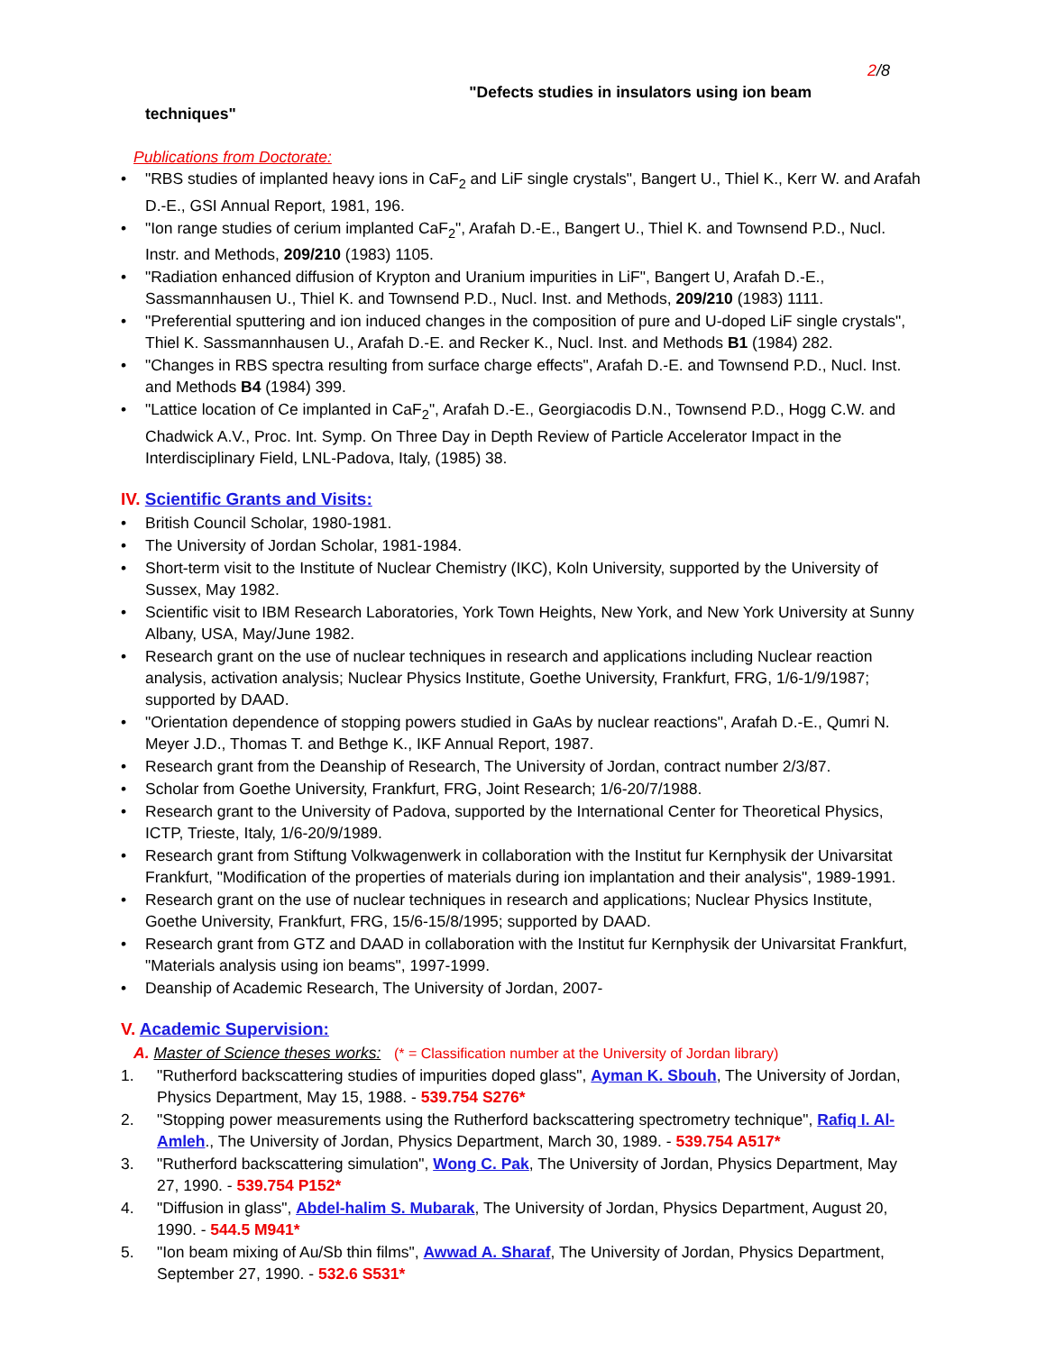2/8
"Defects studies in insulators using ion beam
techniques"
Publications from Doctorate:
• "RBS studies of implanted heavy ions in CaF<sub>2</sub> and LiF single crystals", Bangert U., Thiel K., Kerr W. and Arafah D.-E., GSI Annual Report, 1981, 196.
• "Ion range studies of cerium implanted CaF<sub>2</sub>", Arafah D.-E., Bangert U., Thiel K. and Townsend P.D., Nucl. Instr. and Methods, 209/210 (1983) 1105.
• "Radiation enhanced diffusion of Krypton and Uranium impurities in LiF", Bangert U, Arafah D.-E., Sassmannhausen U., Thiel K. and Townsend P.D., Nucl. Inst. and Methods, 209/210 (1983) 1111.
• "Preferential sputtering and ion induced changes in the composition of pure and U-doped LiF single crystals", Thiel K. Sassmannhausen U., Arafah D.-E. and Recker K., Nucl. Inst. and Methods B1 (1984) 282.
• "Changes in RBS spectra resulting from surface charge effects", Arafah D.-E. and Townsend P.D., Nucl. Inst. and Methods B4 (1984) 399.
• "Lattice location of Ce implanted in CaF<sub>2</sub>", Arafah D.-E., Georgiacodis D.N., Townsend P.D., Hogg C.W. and Chadwick A.V., Proc. Int. Symp. On Three Day in Depth Review of Particle Accelerator Impact in the Interdisciplinary Field, LNL-Padova, Italy, (1985) 38.
IV. Scientific Grants and Visits:
• British Council Scholar, 1980-1981.
• The University of Jordan Scholar, 1981-1984.
• Short-term visit to the Institute of Nuclear Chemistry (IKC), Koln University, supported by the University of Sussex, May 1982.
• Scientific visit to IBM Research Laboratories, York Town Heights, New York, and New York University at Sunny Albany, USA, May/June 1982.
• Research grant on the use of nuclear techniques in research and applications including Nuclear reaction analysis, activation analysis; Nuclear Physics Institute, Goethe University, Frankfurt, FRG, 1/6-1/9/1987; supported by DAAD.
• "Orientation dependence of stopping powers studied in GaAs by nuclear reactions", Arafah D.-E., Qumri N. Meyer J.D., Thomas T. and Bethge K., IKF Annual Report, 1987.
• Research grant from the Deanship of Research, The University of Jordan, contract number 2/3/87.
• Scholar from Goethe University, Frankfurt, FRG, Joint Research; 1/6-20/7/1988.
• Research grant to the University of Padova, supported by the International Center for Theoretical Physics, ICTP, Trieste, Italy, 1/6-20/9/1989.
• Research grant from Stiftung Volkwagenwerk in collaboration with the Institut fur Kernphysik der Univarsitat Frankfurt, "Modification of the properties of materials during ion implantation and their analysis", 1989-1991.
• Research grant on the use of nuclear techniques in research and applications; Nuclear Physics Institute, Goethe University, Frankfurt, FRG, 15/6-15/8/1995; supported by DAAD.
• Research grant from GTZ and DAAD in collaboration with the Institut fur Kernphysik der Univarsitat Frankfurt, "Materials analysis using ion beams", 1997-1999.
• Deanship of Academic Research, The University of Jordan, 2007-
V. Academic Supervision:
A. Master of Science theses works: (* = Classification number at the University of Jordan library)
1. "Rutherford backscattering studies of impurities doped glass", Ayman K. Sbouh, The University of Jordan, Physics Department, May 15, 1988. - 539.754 S276*
2. "Stopping power measurements using the Rutherford backscattering spectrometry technique", Rafiq I. Al-Amleh., The University of Jordan, Physics Department, March 30, 1989. - 539.754 A517*
3. "Rutherford backscattering simulation", Wong C. Pak, The University of Jordan, Physics Department, May 27, 1990. - 539.754 P152*
4. "Diffusion in glass", Abdel-halim S. Mubarak, The University of Jordan, Physics Department, August 20, 1990. - 544.5 M941*
5. "Ion beam mixing of Au/Sb thin films", Awwad A. Sharaf, The University of Jordan, Physics Department, September 27, 1990. - 532.6 S531*